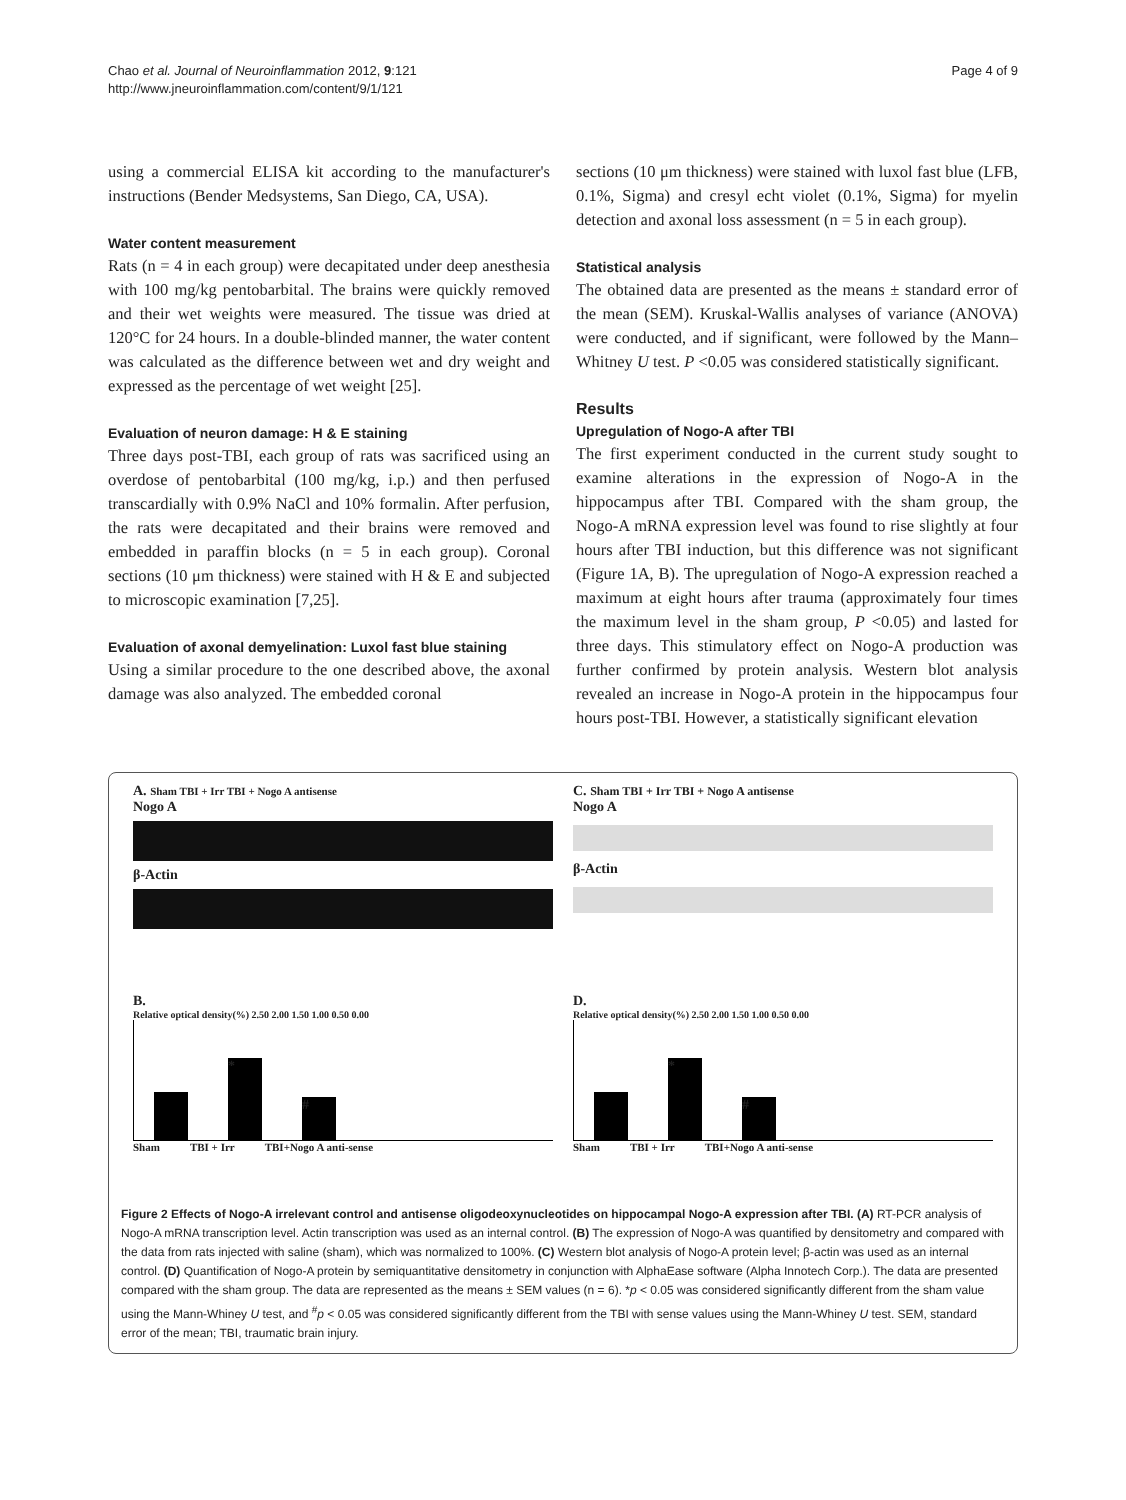Chao et al. Journal of Neuroinflammation 2012, 9:121
http://www.jneuroinflammation.com/content/9/1/121
Page 4 of 9
using a commercial ELISA kit according to the manufacturer's instructions (Bender Medsystems, San Diego, CA, USA).
Water content measurement
Rats (n = 4 in each group) were decapitated under deep anesthesia with 100 mg/kg pentobarbital. The brains were quickly removed and their wet weights were measured. The tissue was dried at 120°C for 24 hours. In a double-blinded manner, the water content was calculated as the difference between wet and dry weight and expressed as the percentage of wet weight [25].
Evaluation of neuron damage: H & E staining
Three days post-TBI, each group of rats was sacrificed using an overdose of pentobarbital (100 mg/kg, i.p.) and then perfused transcardially with 0.9% NaCl and 10% formalin. After perfusion, the rats were decapitated and their brains were removed and embedded in paraffin blocks (n = 5 in each group). Coronal sections (10 μm thickness) were stained with H & E and subjected to microscopic examination [7,25].
Evaluation of axonal demyelination: Luxol fast blue staining
Using a similar procedure to the one described above, the axonal damage was also analyzed. The embedded coronal
sections (10 μm thickness) were stained with luxol fast blue (LFB, 0.1%, Sigma) and cresyl echt violet (0.1%, Sigma) for myelin detection and axonal loss assessment (n = 5 in each group).
Statistical analysis
The obtained data are presented as the means ± standard error of the mean (SEM). Kruskal-Wallis analyses of variance (ANOVA) were conducted, and if significant, were followed by the Mann–Whitney U test. P <0.05 was considered statistically significant.
Results
Upregulation of Nogo-A after TBI
The first experiment conducted in the current study sought to examine alterations in the expression of Nogo-A in the hippocampus after TBI. Compared with the sham group, the Nogo-A mRNA expression level was found to rise slightly at four hours after TBI induction, but this difference was not significant (Figure 1A, B). The upregulation of Nogo-A expression reached a maximum at eight hours after trauma (approximately four times the maximum level in the sham group, P <0.05) and lasted for three days. This stimulatory effect on Nogo-A production was further confirmed by protein analysis. Western blot analysis revealed an increase in Nogo-A protein in the hippocampus four hours post-TBI. However, a statistically significant elevation
A. Sham TBI + Irr TBI + Nogo A antisense
Nogo A
β-Actin
C. Sham TBI + Irr TBI + Nogo A antisense
Nogo A
β-Actin
B.
Relative optical density(%) 2.50 2.00 1.50 1.00 0.50 0.00
*
#
Sham TBI + Irr TBI+Nogo A anti-sense
D.
Relative optical density(%) 2.50 2.00 1.50 1.00 0.50 0.00
*
#
Sham TBI + Irr TBI+Nogo A anti-sense
Figure 2 Effects of Nogo-A irrelevant control and antisense oligodeoxynucleotides on hippocampal Nogo-A expression after TBI. (A) RT-PCR analysis of Nogo-A mRNA transcription level. Actin transcription was used as an internal control. (B) The expression of Nogo-A was quantified by densitometry and compared with the data from rats injected with saline (sham), which was normalized to 100%. (C) Western blot analysis of Nogo-A protein level; β-actin was used as an internal control. (D) Quantification of Nogo-A protein by semiquantitative densitometry in conjunction with AlphaEase software (Alpha Innotech Corp.). The data are presented compared with the sham group. The data are represented as the means ± SEM values (n = 6). *p < 0.05 was considered significantly different from the sham value using the Mann-Whiney U test, and <sup>#</sup>p < 0.05 was considered significantly different from the TBI with sense values using the Mann-Whiney U test. SEM, standard error of the mean; TBI, traumatic brain injury.